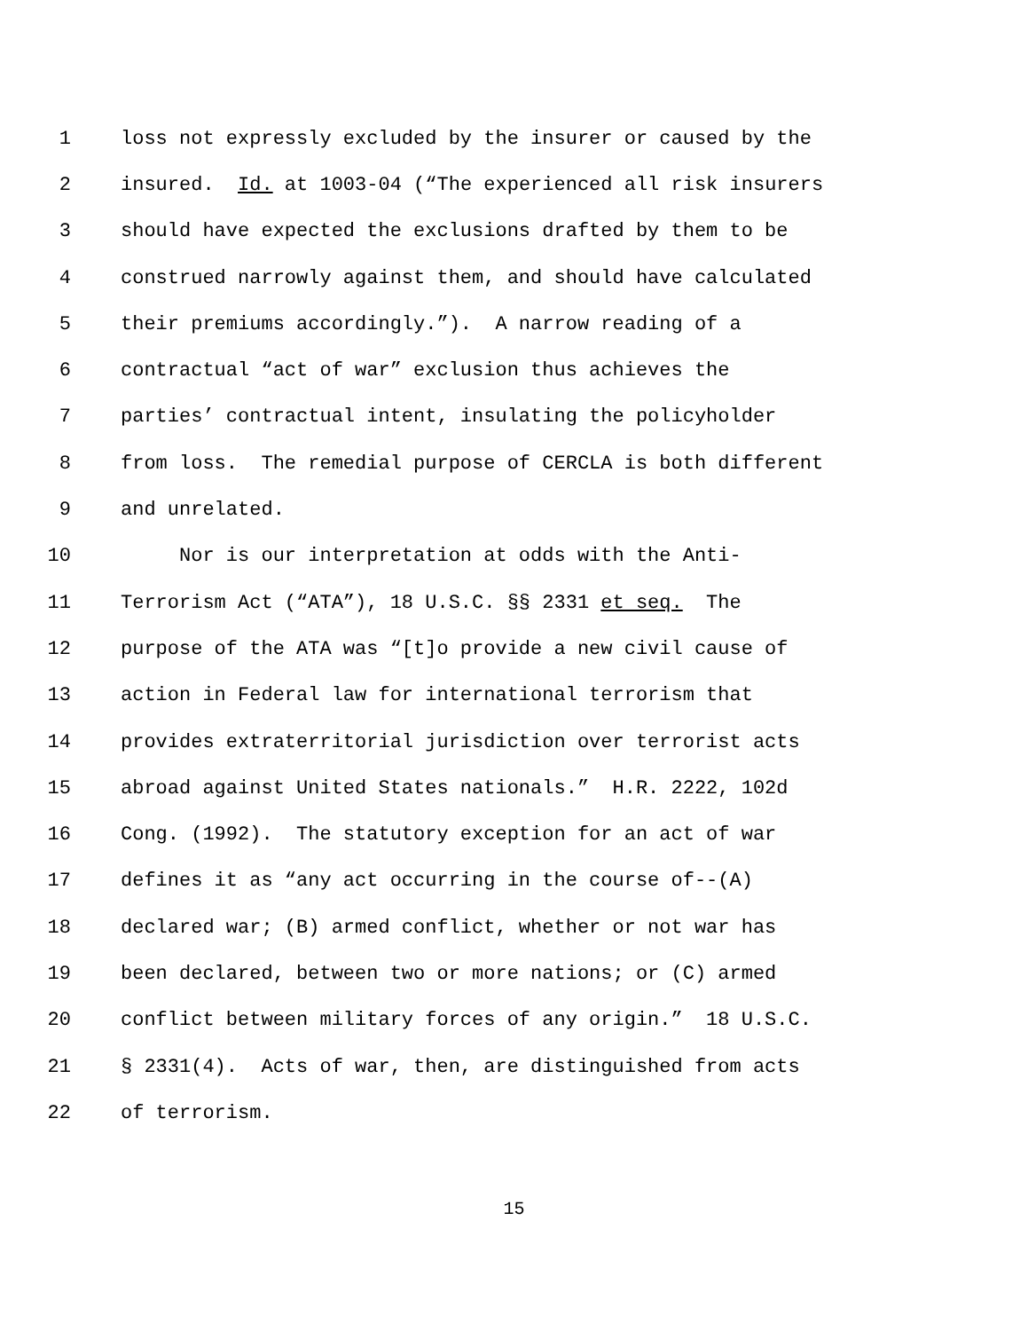1 loss not expressly excluded by the insurer or caused by the
2 insured. Id. at 1003-04 (“The experienced all risk insurers
3 should have expected the exclusions drafted by them to be
4 construed narrowly against them, and should have calculated
5 their premiums accordingly.”). A narrow reading of a
6 contractual “act of war” exclusion thus achieves the
7 parties’ contractual intent, insulating the policyholder
8 from loss. The remedial purpose of CERCLA is both different
9 and unrelated.
10 Nor is our interpretation at odds with the Anti-
11 Terrorism Act (“ATA”), 18 U.S.C. §§ 2331 et seq. The
12 purpose of the ATA was “[t]o provide a new civil cause of
13 action in Federal law for international terrorism that
14 provides extraterritorial jurisdiction over terrorist acts
15 abroad against United States nationals.” H.R. 2222, 102d
16 Cong. (1992). The statutory exception for an act of war
17 defines it as “any act occurring in the course of--(A)
18 declared war; (B) armed conflict, whether or not war has
19 been declared, between two or more nations; or (C) armed
20 conflict between military forces of any origin.” 18 U.S.C.
21 § 2331(4). Acts of war, then, are distinguished from acts
22 of terrorism.
15